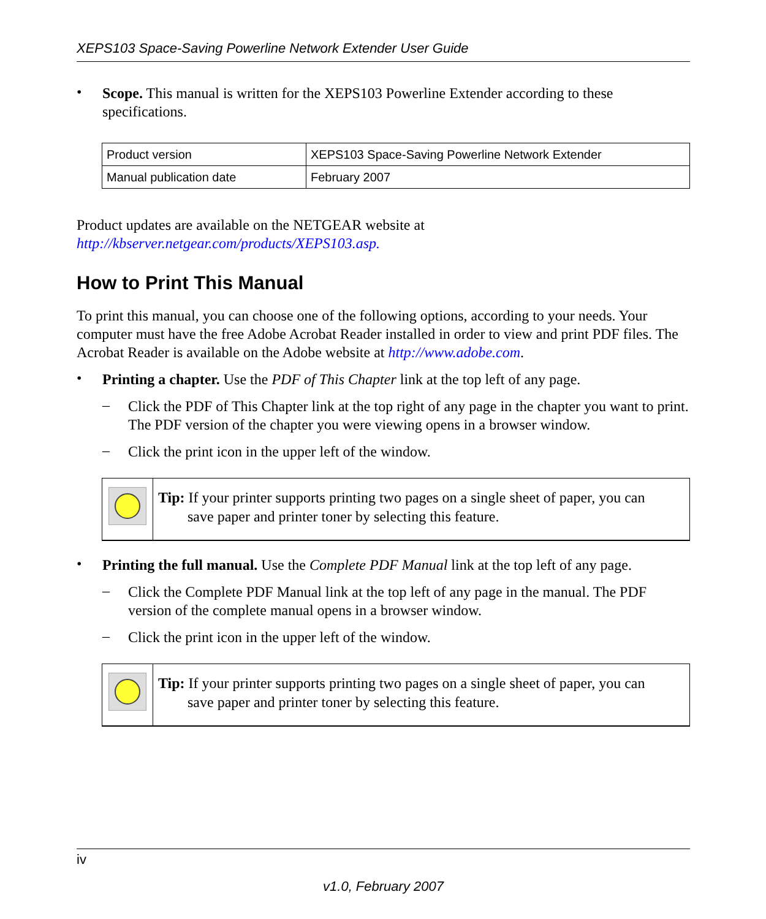XEPS103 Space-Saving Powerline Network Extender User Guide
•
Scope. This manual is written for the XEPS103 Powerline Extender according to these specifications.
| Product version | XEPS103 Space-Saving Powerline Network Extender |
| Manual publication date | February 2007 |
Product updates are available on the NETGEAR website at
http://kbserver.netgear.com/products/XEPS103.asp.
How to Print This Manual
To print this manual, you can choose one of the following options, according to your needs. Your computer must have the free Adobe Acrobat Reader installed in order to view and print PDF files. The Acrobat Reader is available on the Adobe website at http://www.adobe.com.
•
Printing a chapter. Use the PDF of This Chapter link at the top left of any page.
–
Click the PDF of This Chapter link at the top right of any page in the chapter you want to print. The PDF version of the chapter you were viewing opens in a browser window.
–
Click the print icon in the upper left of the window.
Tip: If your printer supports printing two pages on a single sheet of paper, you can
save paper and printer toner by selecting this feature.
•
Printing the full manual. Use the Complete PDF Manual link at the top left of any page.
–
Click the Complete PDF Manual link at the top left of any page in the manual. The PDF version of the complete manual opens in a browser window.
–
Click the print icon in the upper left of the window.
Tip: If your printer supports printing two pages on a single sheet of paper, you can
save paper and printer toner by selecting this feature.
iv
v1.0, February 2007